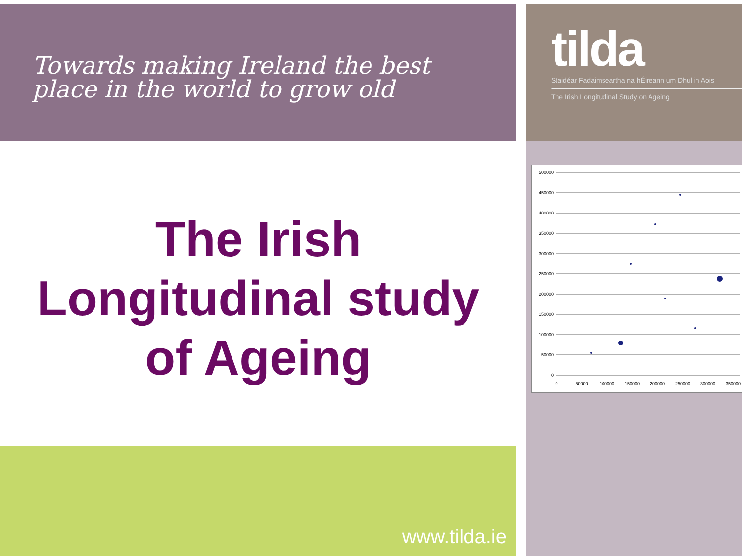Towards making Ireland the best
place in the world to grow old
tilda
Staidéar Fadaimseartha na hÉireann um Dhul in Aois
The Irish Longitudinal Study on Ageing
The Irish
Longitudinal study
of Ageing
500000
450000
400000
350000
300000
250000
200000
150000
100000
50000
0
0
50000
100000
150000
200000
250000
300000
350000
www.tilda.ie